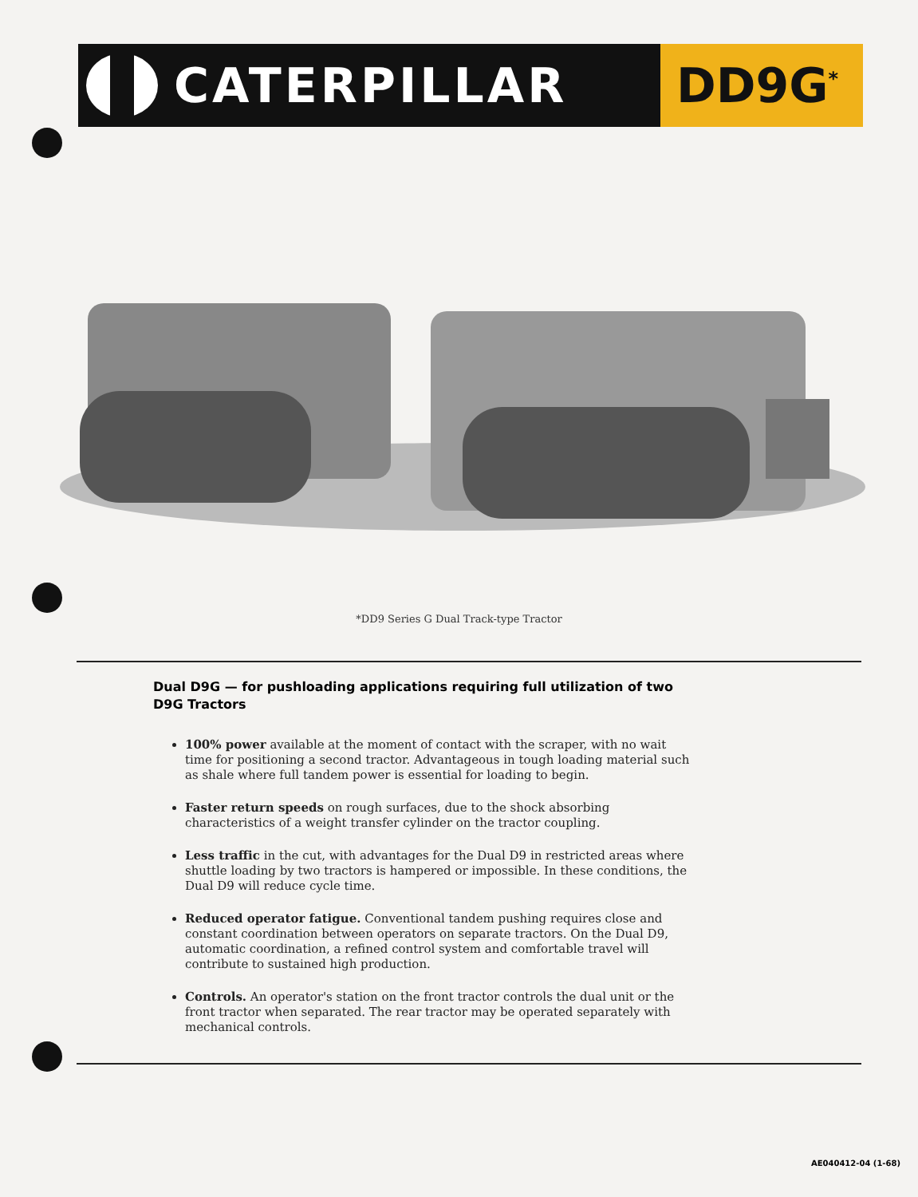CATERPILLAR DD9G<sup>*</sup>
*DD9 Series G Dual Track-type Tractor
Dual D9G — for pushloading applications requiring full utilization of two D9G Tractors
100% power available at the moment of contact with the scraper, with no wait time for positioning a second tractor. Advantageous in tough loading material such as shale where full tandem power is essential for loading to begin.
Faster return speeds on rough surfaces, due to the shock absorbing characteristics of a weight transfer cylinder on the tractor coupling.
Less traffic in the cut, with advantages for the Dual D9 in restricted areas where shuttle loading by two tractors is hampered or impossible. In these conditions, the Dual D9 will reduce cycle time.
Reduced operator fatigue. Conventional tandem pushing requires close and constant coordination between operators on separate tractors. On the Dual D9, automatic coordination, a refined control system and comfortable travel will contribute to sustained high production.
Controls. An operator's station on the front tractor controls the dual unit or the front tractor when separated. The rear tractor may be operated separately with mechanical controls.
AE040412-04 (1-68)